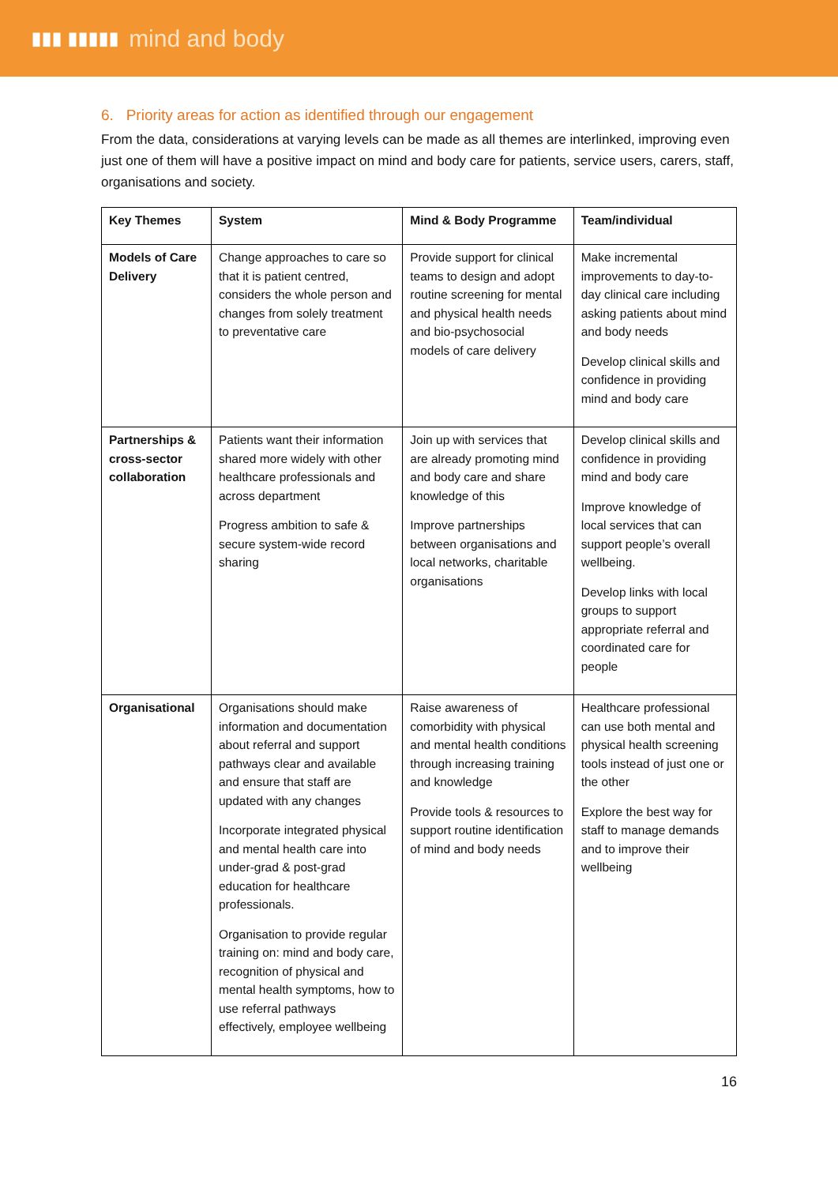▮▮▮ ▮▮▮▮▮ mind and body
6. Priority areas for action as identified through our engagement
From the data, considerations at varying levels can be made as all themes are interlinked, improving even just one of them will have a positive impact on mind and body care for patients, service users, carers, staff, organisations and society.
| Key Themes | System | Mind & Body Programme | Team/individual |
| --- | --- | --- | --- |
| Models of Care Delivery | Change approaches to care so that it is patient centred, considers the whole person and changes from solely treatment to preventative care | Provide support for clinical teams to design and adopt routine screening for mental and physical health needs and bio-psychosocial models of care delivery | Make incremental improvements to day-to-day clinical care including asking patients about mind and body needs Develop clinical skills and confidence in providing mind and body care |
| Partnerships & cross-sector collaboration | Patients want their information shared more widely with other healthcare professionals and across department Progress ambition to safe & secure system-wide record sharing | Join up with services that are already promoting mind and body care and share knowledge of this Improve partnerships between organisations and local networks, charitable organisations | Develop clinical skills and confidence in providing mind and body care Improve knowledge of local services that can support people’s overall wellbeing. Develop links with local groups to support appropriate referral and coordinated care for people |
| Organisational | Organisations should make information and documentation about referral and support pathways clear and available and ensure that staff are updated with any changes Incorporate integrated physical and mental health care into under-grad & post-grad education for healthcare professionals. Organisation to provide regular training on: mind and body care, recognition of physical and mental health symptoms, how to use referral pathways effectively, employee wellbeing | Raise awareness of comorbidity with physical and mental health conditions through increasing training and knowledge Provide tools & resources to support routine identification of mind and body needs | Healthcare professional can use both mental and physical health screening tools instead of just one or the other Explore the best way for staff to manage demands and to improve their wellbeing |
16